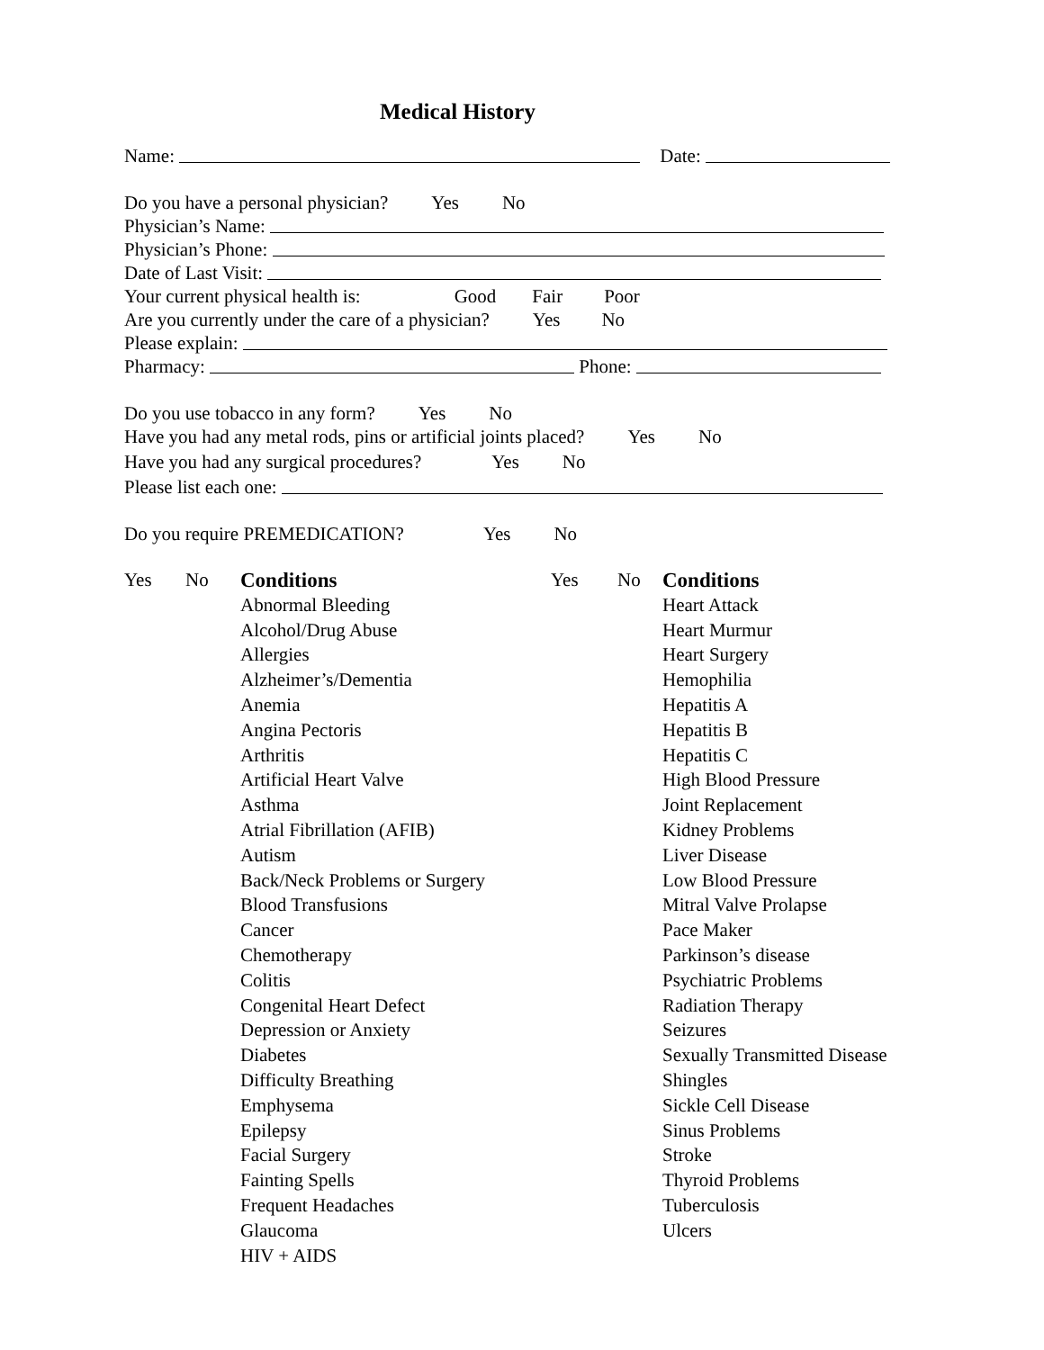Medical History
Name: Date:
Do you have a personal physician? Yes No
Physician’s Name:
Physician’s Phone:
Date of Last Visit:
Your current physical health is: Good Fair Poor
Are you currently under the care of a physician? Yes No
Please explain:
Pharmacy: Phone:
Do you use tobacco in any form? Yes No
Have you had any metal rods, pins or artificial joints placed? Yes No
Have you had any surgical procedures? Yes No
Please list each one:
Do you require PREMEDICATION? Yes No
| Yes | No | Conditions | Yes | No | Conditions |
| | | Abnormal Bleeding | | | Heart Attack |
| | | Alcohol/Drug Abuse | | | Heart Murmur |
| | | Allergies | | | Heart Surgery |
| | | Alzheimer’s/Dementia | | | Hemophilia |
| | | Anemia | | | Hepatitis A |
| | | Angina Pectoris | | | Hepatitis B |
| | | Arthritis | | | Hepatitis C |
| | | Artificial Heart Valve | | | High Blood Pressure |
| | | Asthma | | | Joint Replacement |
| | | Atrial Fibrillation (AFIB) | | | Kidney Problems |
| | | Autism | | | Liver Disease |
| | | Back/Neck Problems or Surgery | | | Low Blood Pressure |
| | | Blood Transfusions | | | Mitral Valve Prolapse |
| | | Cancer | | | Pace Maker |
| | | Chemotherapy | | | Parkinson’s disease |
| | | Colitis | | | Psychiatric Problems |
| | | Congenital Heart Defect | | | Radiation Therapy |
| | | Depression or Anxiety | | | Seizures |
| | | Diabetes | | | Sexually Transmitted Disease |
| | | Difficulty Breathing | | | Shingles |
| | | Emphysema | | | Sickle Cell Disease |
| | | Epilepsy | | | Sinus Problems |
| | | Facial Surgery | | | Stroke |
| | | Fainting Spells | | | Thyroid Problems |
| | | Frequent Headaches | | | Tuberculosis |
| | | Glaucoma | | | Ulcers |
| | | HIV + AIDS | | | |